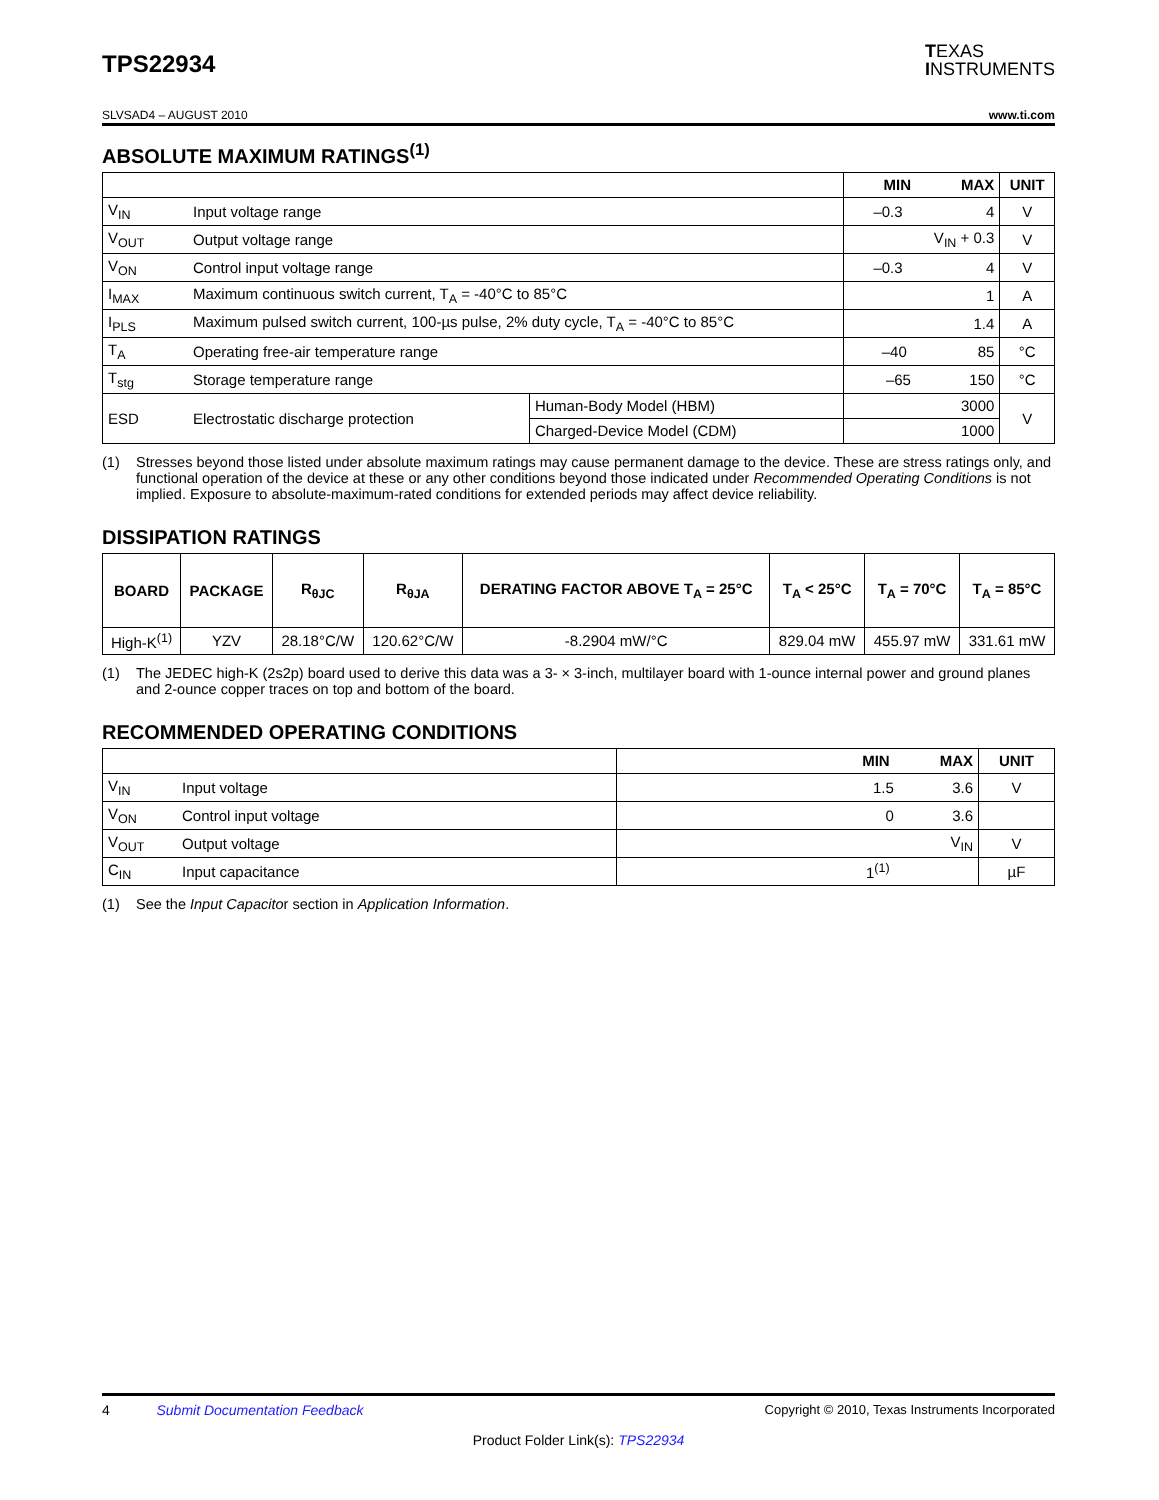TPS22934
TEXAS
INSTRUMENTS
SLVSAD4 – AUGUST 2010 www.ti.com
ABSOLUTE MAXIMUM RATINGS<sup>(1)</sup>
| | | | MIN MAX | UNIT |
| --- | --- | --- | --- | --- |
| V<sub>IN</sub> | Input voltage range | | –0.3 4 | V |
| V<sub>OUT</sub> | Output voltage range | | V<sub>IN</sub> + 0.3 | V |
| V<sub>ON</sub> | Control input voltage range | | –0.3 4 | V |
| I<sub>MAX</sub> | Maximum continuous switch current, T<sub>A</sub> = -40°C to 85°C | | 1 | A |
| I<sub>PLS</sub> | Maximum pulsed switch current, 100-µs pulse, 2% duty cycle, T<sub>A</sub> = -40°C to 85°C | | 1.4 | A |
| T<sub>A</sub> | Operating free-air temperature range | | –40 85 | °C |
| T<sub>stg</sub> | Storage temperature range | | –65 150 | °C |
| ESD | Electrostatic discharge protection | Human-Body Model (HBM) | 3000 | V |
| | | Charged-Device Model (CDM) | 1000 | |
(1) Stresses beyond those listed under absolute maximum ratings may cause permanent damage to the device. These are stress ratings only, and functional operation of the device at these or any other conditions beyond those indicated under Recommended Operating Conditions is not implied. Exposure to absolute-maximum-rated conditions for extended periods may affect device reliability.
DISSIPATION RATINGS
| BOARD | PACKAGE | R<sub>θJC</sub> | R<sub>θJA</sub> | DERATING FACTOR ABOVE T<sub>A</sub> = 25°C | T<sub>A</sub> < 25°C | T<sub>A</sub> = 70°C | T<sub>A</sub> = 85°C |
| --- | --- | --- | --- | --- | --- | --- | --- |
| High-K<sup>(1)</sup> | YZV | 28.18°C/W | 120.62°C/W | -8.2904 mW/°C | 829.04 mW | 455.97 mW | 331.61 mW |
(1) The JEDEC high-K (2s2p) board used to derive this data was a 3- × 3-inch, multilayer board with 1-ounce internal power and ground planes and 2-ounce copper traces on top and bottom of the board.
RECOMMENDED OPERATING CONDITIONS
| | | MIN MAX | UNIT |
| --- | --- | --- | --- |
| V<sub>IN</sub> | Input voltage | 1.5 3.6 | V |
| V<sub>ON</sub> | Control input voltage | 0 3.6 | |
| V<sub>OUT</sub> | Output voltage | V<sub>IN</sub> | V |
| C<sub>IN</sub> | Input capacitance | 1<sup>(1)</sup> | µF |
(1) See the Input Capacitor section in Application Information.
4 Submit Documentation Feedback Copyright © 2010, Texas Instruments Incorporated
Product Folder Link(s): TPS22934